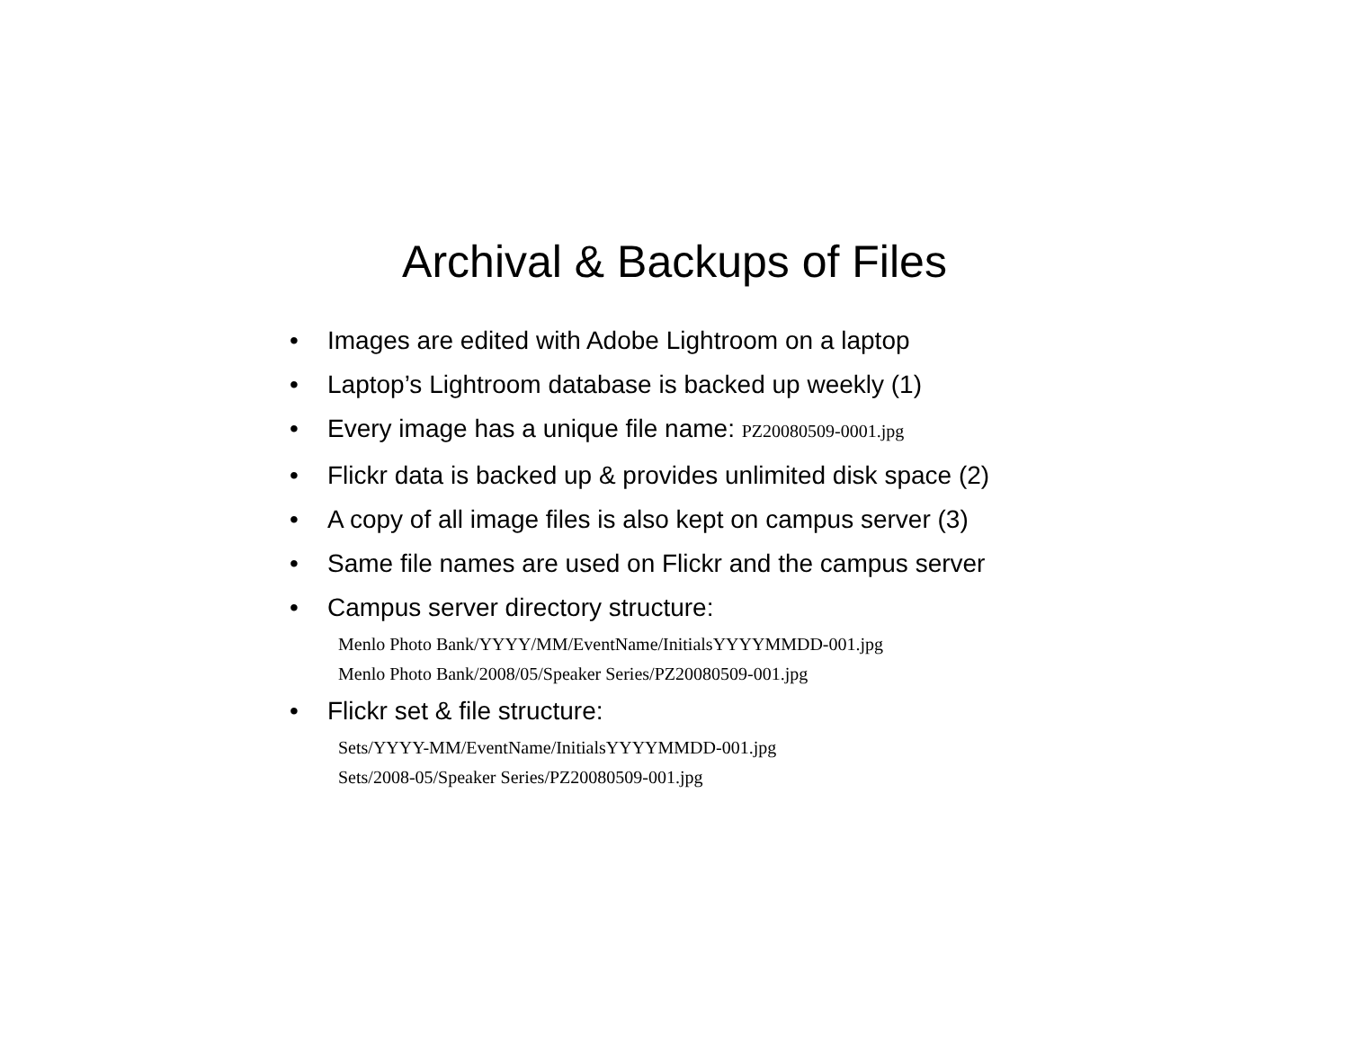Archival & Backups of Files
• Images are edited with Adobe Lightroom on a laptop
• Laptop’s Lightroom database is backed up weekly (1)
• Every image has a unique file name: PZ20080509-0001.jpg
• Flickr data is backed up & provides unlimited disk space (2)
• A copy of all image files is also kept on campus server (3)
• Same file names are used on Flickr and the campus server
• Campus server directory structure:
Menlo Photo Bank/YYYY/MM/EventName/InitialsYYYYMMDD-001.jpg
Menlo Photo Bank/2008/05/Speaker Series/PZ20080509-001.jpg
• Flickr set & file structure:
Sets/YYYY-MM/EventName/InitialsYYYYMMDD-001.jpg
Sets/2008-05/Speaker Series/PZ20080509-001.jpg